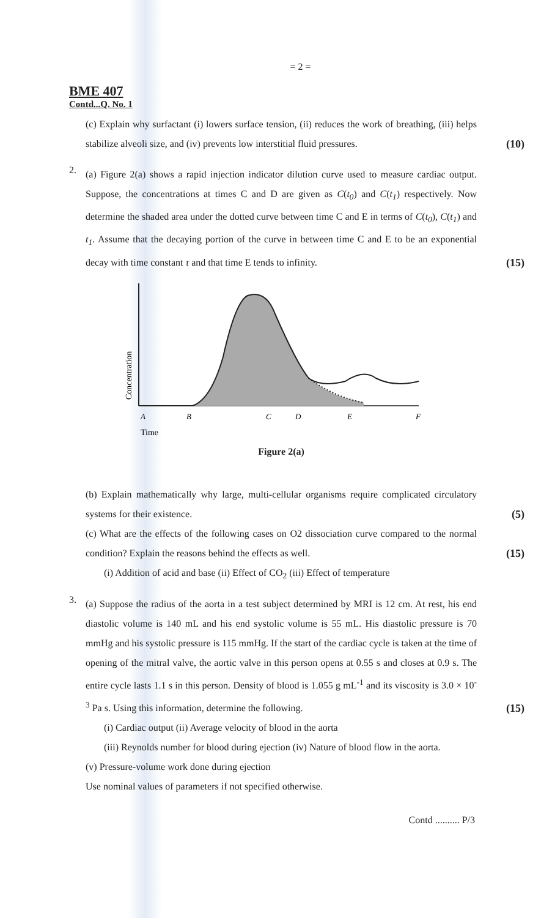= 2 =
BME 407
Contd...Q. No. 1
(c) Explain why surfactant (i) lowers surface tension, (ii) reduces the work of breathing, (iii) helps stabilize alveoli size, and (iv) prevents low interstitial fluid pressures.
(10)
2.
(a) Figure 2(a) shows a rapid injection indicator dilution curve used to measure cardiac output. Suppose, the concentrations at times C and D are given as C(t<sub>0</sub>) and C(t<sub>1</sub>) respectively. Now determine the shaded area under the dotted curve between time C and E in terms of C(t<sub>0</sub>), C(t<sub>1</sub>) and t<sub>1</sub>. Assume that the decaying portion of the curve in between time C and E to be an exponential decay with time constant τ and that time E tends to infinity.
(15)
Concentration
A
B
C
D
E
F
Time
Figure 2(a)
(b) Explain mathematically why large, multi-cellular organisms require complicated circulatory systems for their existence.
(5)
(c) What are the effects of the following cases on O2 dissociation curve compared to the normal condition? Explain the reasons behind the effects as well.
(15)
(i) Addition of acid and base (ii) Effect of CO<sub>2</sub> (iii) Effect of temperature
3.
(a) Suppose the radius of the aorta in a test subject determined by MRI is 12 cm. At rest, his end diastolic volume is 140 mL and his end systolic volume is 55 mL. His diastolic pressure is 70 mmHg and his systolic pressure is 115 mmHg. If the start of the cardiac cycle is taken at the time of opening of the mitral valve, the aortic valve in this person opens at 0.55 s and closes at 0.9 s. The entire cycle lasts 1.1 s in this person. Density of blood is 1.055 g mL<sup>-1</sup> and its viscosity is 3.0 × 10<sup>-3</sup> Pa s. Using this information, determine the following.
(15)
(i) Cardiac output (ii) Average velocity of blood in the aorta
(iii) Reynolds number for blood during ejection (iv) Nature of blood flow in the aorta.
(v) Pressure-volume work done during ejection
Use nominal values of parameters if not specified otherwise.
Contd .......... P/3